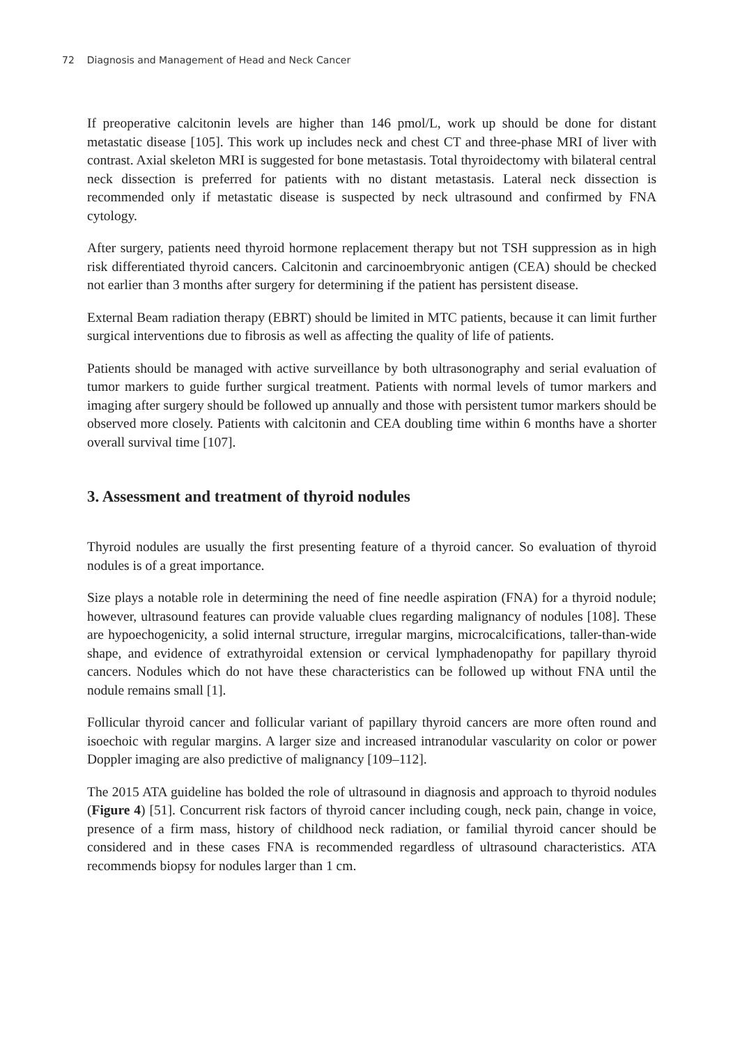72 Diagnosis and Management of Head and Neck Cancer
If preoperative calcitonin levels are higher than 146 pmol/L, work up should be done for distant metastatic disease [105]. This work up includes neck and chest CT and three-phase MRI of liver with contrast. Axial skeleton MRI is suggested for bone metastasis. Total thyroidectomy with bilateral central neck dissection is preferred for patients with no distant metastasis. Lateral neck dissection is recommended only if metastatic disease is suspected by neck ultrasound and confirmed by FNA cytology.
After surgery, patients need thyroid hormone replacement therapy but not TSH suppression as in high risk differentiated thyroid cancers. Calcitonin and carcinoembryonic antigen (CEA) should be checked not earlier than 3 months after surgery for determining if the patient has persistent disease.
External Beam radiation therapy (EBRT) should be limited in MTC patients, because it can limit further surgical interventions due to fibrosis as well as affecting the quality of life of patients.
Patients should be managed with active surveillance by both ultrasonography and serial evaluation of tumor markers to guide further surgical treatment. Patients with normal levels of tumor markers and imaging after surgery should be followed up annually and those with persistent tumor markers should be observed more closely. Patients with calcitonin and CEA doubling time within 6 months have a shorter overall survival time [107].
3. Assessment and treatment of thyroid nodules
Thyroid nodules are usually the first presenting feature of a thyroid cancer. So evaluation of thyroid nodules is of a great importance.
Size plays a notable role in determining the need of fine needle aspiration (FNA) for a thyroid nodule; however, ultrasound features can provide valuable clues regarding malignancy of nodules [108]. These are hypoechogenicity, a solid internal structure, irregular margins, microcalcifications, taller-than-wide shape, and evidence of extrathyroidal extension or cervical lymphadenopathy for papillary thyroid cancers. Nodules which do not have these characteristics can be followed up without FNA until the nodule remains small [1].
Follicular thyroid cancer and follicular variant of papillary thyroid cancers are more often round and isoechoic with regular margins. A larger size and increased intranodular vascularity on color or power Doppler imaging are also predictive of malignancy [109–112].
The 2015 ATA guideline has bolded the role of ultrasound in diagnosis and approach to thyroid nodules (Figure 4) [51]. Concurrent risk factors of thyroid cancer including cough, neck pain, change in voice, presence of a firm mass, history of childhood neck radiation, or familial thyroid cancer should be considered and in these cases FNA is recommended regardless of ultrasound characteristics. ATA recommends biopsy for nodules larger than 1 cm.